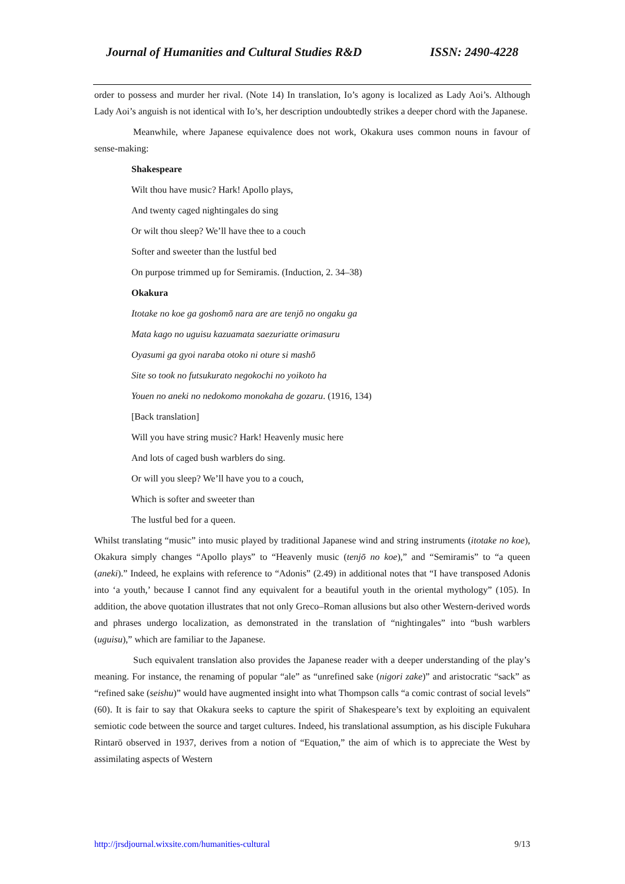Journal of Humanities and Cultural Studies R&D ISSN: 2490-4228
order to possess and murder her rival. (Note 14) In translation, Io’s agony is localized as Lady Aoi’s. Although Lady Aoi’s anguish is not identical with Io’s, her description undoubtedly strikes a deeper chord with the Japanese.
Meanwhile, where Japanese equivalence does not work, Okakura uses common nouns in favour of sense-making:
Shakespeare
Wilt thou have music? Hark! Apollo plays,
And twenty caged nightingales do sing
Or wilt thou sleep? We’ll have thee to a couch
Softer and sweeter than the lustful bed
On purpose trimmed up for Semiramis. (Induction, 2. 34–38)
Okakura
Itotake no koe ga goshomō nara are are tenjō no ongaku ga
Mata kago no uguisu kazuamata saezuriatte orimasuru
Oyasumi ga gyoi naraba otoko ni oture si mashō
Site so took no futsukurato negokochi no yoikoto ha
Youen no aneki no nedokomo monokaha de gozaru. (1916, 134)
[Back translation]
Will you have string music? Hark! Heavenly music here
And lots of caged bush warblers do sing.
Or will you sleep? We’ll have you to a couch,
Which is softer and sweeter than
The lustful bed for a queen.
Whilst translating “music” into music played by traditional Japanese wind and string instruments (itotake no koe), Okakura simply changes “Apollo plays” to “Heavenly music (tenjō no koe),” and “Semiramis” to “a queen (aneki).” Indeed, he explains with reference to “Adonis” (2.49) in additional notes that “I have transposed Adonis into ‘a youth,’ because I cannot find any equivalent for a beautiful youth in the oriental mythology” (105). In addition, the above quotation illustrates that not only Greco–Roman allusions but also other Western-derived words and phrases undergo localization, as demonstrated in the translation of “nightingales” into “bush warblers (uguisu),” which are familiar to the Japanese.
Such equivalent translation also provides the Japanese reader with a deeper understanding of the play’s meaning. For instance, the renaming of popular “ale” as “unrefined sake (nigori zake)” and aristocratic “sack” as “refined sake (seishu)” would have augmented insight into what Thompson calls “a comic contrast of social levels” (60). It is fair to say that Okakura seeks to capture the spirit of Shakespeare’s text by exploiting an equivalent semiotic code between the source and target cultures. Indeed, his translational assumption, as his disciple Fukuhara Rintarō observed in 1937, derives from a notion of “Equation,” the aim of which is to appreciate the West by assimilating aspects of Western
http://jrsdjournal.wixsite.com/humanities-cultural 9/13